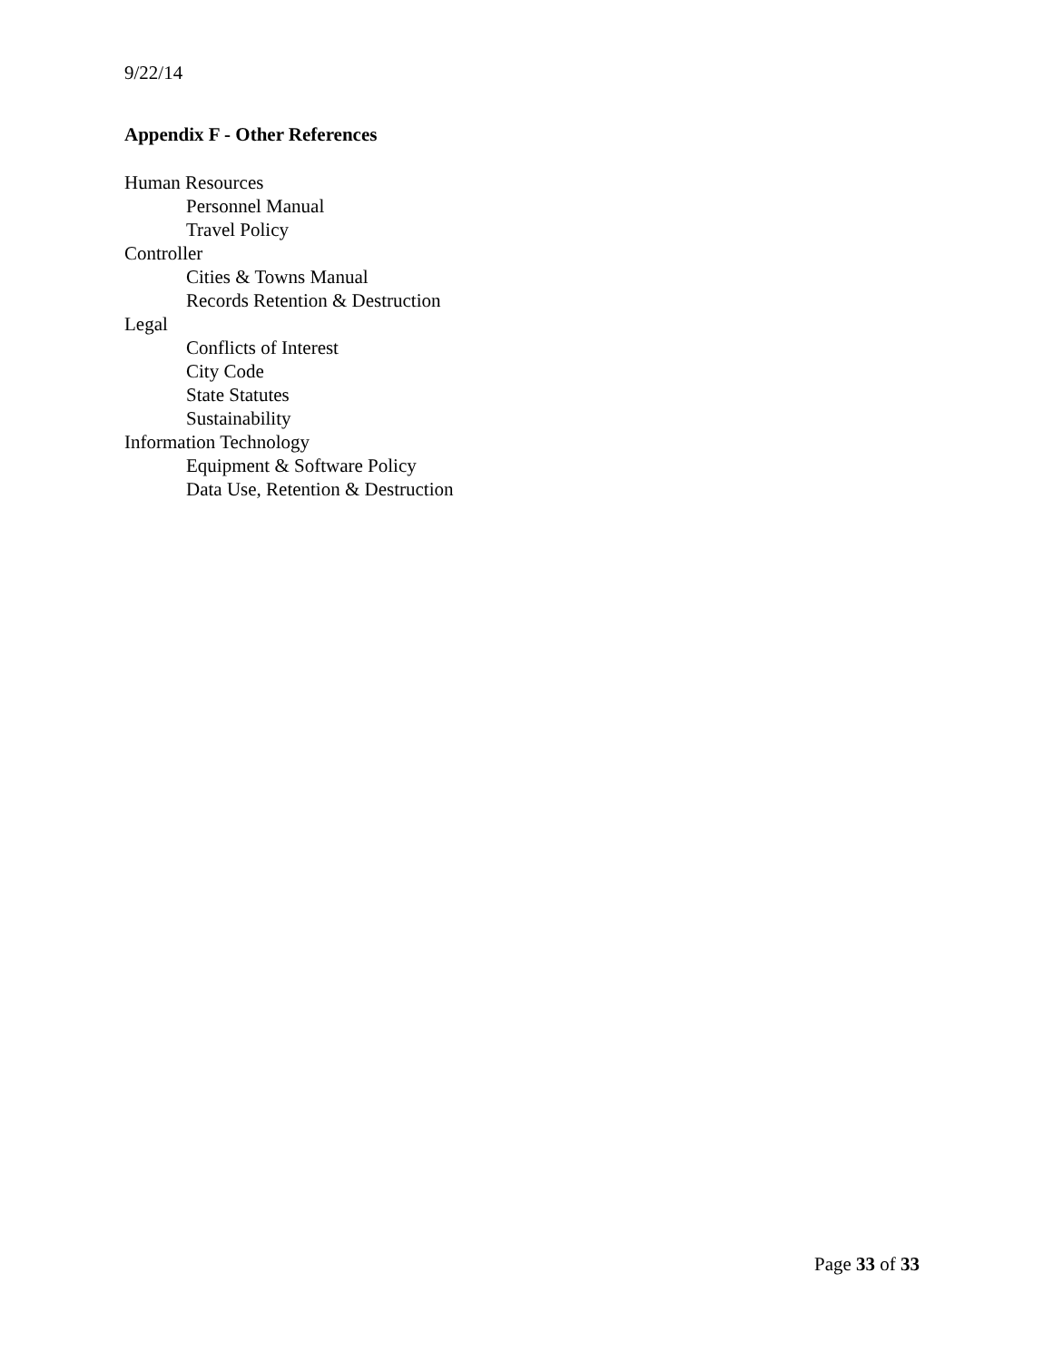9/22/14
Appendix F - Other References
Human Resources
Personnel Manual
Travel Policy
Controller
Cities & Towns Manual
Records Retention & Destruction
Legal
Conflicts of Interest
City Code
State Statutes
Sustainability
Information Technology
Equipment & Software Policy
Data Use, Retention & Destruction
Page 33 of 33